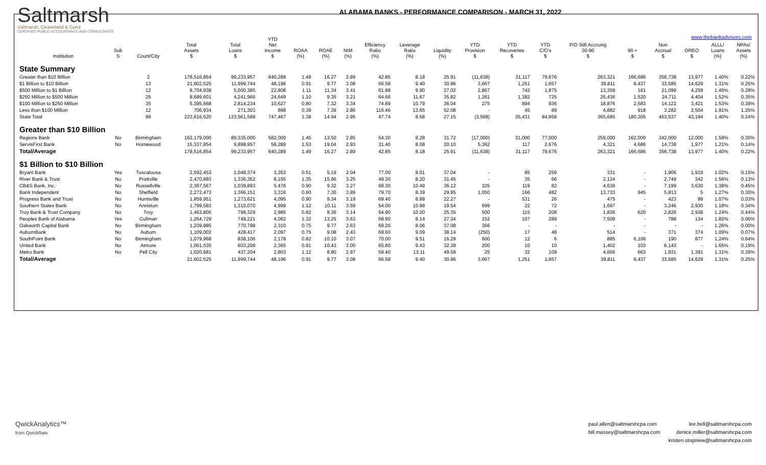Saltmarsh
Saltmarsh, Cleaveland & Gund
CERTIFIED PUBLIC ACCOUNTANTS AND CONSULTANTS
ALABAMA BANKS - PERFORMANCE COMPARISON - MARCH 31, 2022
www.thebankadvisors.com
| Institution | Sub S | Count/City | Total Assets $ | Total Loans $ | YTD Net Income $ | ROAA (%) | ROAE (%) | NIM (%) | Efficiency Ratio (%) | Leverage Ratio (%) | Liquidity (%) | YTD Provision $ | YTD Recoveries $ | YTD C/O's $ | P/D Still Accruing 30-90 $ | 90 + $ | Non Accrual $ | OREO $ | ALLL/ Loans (%) | NPAs/ Assets (%) |
| --- | --- | --- | --- | --- | --- | --- | --- | --- | --- | --- | --- | --- | --- | --- | --- | --- | --- | --- | --- | --- |
| State Summary | | | | | | | | | | | | | | | | | | | | |
| Greater than $10 Billion | | 2 | 178,516,854 | 99,233,957 | 640,289 | 1.49 | 16.27 | 2.89 | 42.85 | 8.18 | 25.91 | (11,638) | 31,117 | 79,676 | 263,321 | 166,686 | 356,738 | 13,977 | 1.40% | 0.22% |
| $1 Billion to $10 Billion | | 13 | 21,602,525 | 11,999,744 | 48,196 | 0.91 | 9.77 | 3.08 | 66.58 | 9.40 | 30.96 | 3,667 | 1,251 | 1,657 | 39,811 | 8,437 | 33,585 | 14,629 | 1.31% | 0.25% |
| $500 Million to $1 Billion | | 12 | 8,704,938 | 5,000,385 | 22,808 | 1.11 | 11.34 | 3.41 | 61.88 | 9.90 | 27.02 | 2,867 | 742 | 1,875 | 13,359 | 161 | 21,099 | 4,259 | 1.45% | 0.28% |
| $250 Million to $500 Million | | 25 | 8,689,601 | 4,241,966 | 24,649 | 1.10 | 9.35 | 3.21 | 64.66 | 11.67 | 35.82 | 1,261 | 1,382 | 725 | 25,436 | 1,520 | 24,711 | 4,404 | 1.52% | 0.35% |
| $100 Million to $250 Million | | 35 | 5,395,668 | 2,814,234 | 10,627 | 0.80 | 7.32 | 3.34 | 74.89 | 10.79 | 36.04 | 275 | 894 | 936 | 18,876 | 2,583 | 14,122 | 3,421 | 1.53% | 0.39% |
| Less than $100 Million | | 12 | 706,934 | 271,303 | 898 | 0.39 | 7.39 | 2.86 | 116.46 | 13.65 | 52.08 | - | 45 | 89 | 4,882 | 918 | 3,282 | 2,504 | 1.91% | 1.25% |
| State Total | | 99 | 223,616,520 | 123,561,589 | 747,467 | 1.38 | 14.94 | 2.95 | 47.74 | 8.58 | 27.15 | (3,568) | 35,431 | 84,958 | 365,685 | 180,305 | 453,537 | 43,194 | 1.40% | 0.24% |
| Greater than $10 Billion | | | | | | | | | | | | | | | | | | | | |
| Regions Bank | No | Birmingham | 163,179,000 | 89,335,000 | 582,000 | 1.45 | 13.50 | 2.85 | 54.30 | 8.28 | 31.72 | (17,000) | 31,000 | 77,000 | 259,000 | 162,000 | 342,000 | 12,000 | 1.59% | 0.30% |
| ServisFirst Bank | No | Homewood | 15,337,854 | 9,898,957 | 58,289 | 1.53 | 19.04 | 2.93 | 31.40 | 8.08 | 20.10 | 5,362 | 117 | 2,676 | 4,321 | 4,686 | 14,738 | 1,977 | 1.21% | 0.14% |
| Total/Average | | | 178,516,854 | 99,233,957 | 640,289 | 1.49 | 16.27 | 2.89 | 42.85 | 8.18 | 25.91 | (11,638) | 31,117 | 79,676 | 263,321 | 166,686 | 356,738 | 13,977 | 1.40% | 0.22% |
| $1 Billion to $10 Billion | | | | | | | | | | | | | | | | | | | | |
| Bryant Bank | Yes | Tuscaloosa | 2,592,453 | 1,048,374 | 3,353 | 0.51 | 5.19 | 2.04 | 77.00 | 8.01 | 37.04 | - | 85 | 259 | 331 | - | 1,906 | 1,919 | 1.02% | 0.15% |
| River Bank & Trust | No | Prattville | 2,470,893 | 1,336,352 | 8,155 | 1.35 | 15.96 | 3.25 | 49.30 | 8.20 | 31.45 | - | 35 | 66 | 2,124 | - | 2,749 | 342 | 1.56% | 0.13% |
| CB&S Bank, Inc. | No | Russellville | 2,367,567 | 1,039,893 | 5,478 | 0.90 | 9.32 | 3.27 | 68.30 | 10.49 | 36.12 | 325 | 119 | 82 | 4,639 | - | 7,199 | 3,630 | 1.38% | 0.45% |
| Bank Independent | No | Sheffield | 2,272,473 | 1,366,151 | 3,316 | 0.60 | 7.30 | 3.89 | 79.70 | 8.39 | 29.95 | 1,050 | 166 | 482 | 13,733 | 945 | 5,813 | 5 | 1.27% | 0.30% |
| Progress Bank and Trust | No | Huntsville | 1,859,951 | 1,273,621 | 4,095 | 0.90 | 9.34 | 3.19 | 69.40 | 8.89 | 22.27 | - | 531 | 26 | 475 | - | 423 | 89 | 1.07% | 0.03% |
| Southern States Bank | No | Anniston | 1,799,583 | 1,310,070 | 4,999 | 1.12 | 10.11 | 3.59 | 54.00 | 10.88 | 19.54 | 699 | 22 | 72 | 1,697 | - | 3,246 | 2,930 | 1.18% | 0.34% |
| Troy Bank & Trust Company | No | Troy | 1,463,805 | 798,329 | 2,985 | 0.82 | 8.36 | 3.14 | 64.90 | 10.00 | 25.35 | 500 | 115 | 208 | 1,836 | 620 | 2,826 | 2,938 | 1.24% | 0.44% |
| Peoples Bank of Alabama | Yes | Cullman | 1,264,729 | 749,221 | 4,062 | 1.32 | 13.25 | 3.63 | 68.90 | 8.14 | 27.34 | 152 | 107 | 289 | 7,509 | - | 788 | 134 | 1.82% | 0.06% |
| Oakworth Capital Bank | No | Birmingham | 1,239,885 | 770,798 | 2,310 | 0.75 | 9.77 | 2.63 | 69.20 | 8.06 | 37.08 | 366 | - | - | - | - | - | - | 1.26% | 0.00% |
| AuburnBank | No | Auburn | 1,109,002 | 428,417 | 2,097 | 0.75 | 9.08 | 2.43 | 69.60 | 9.09 | 38.14 | (250) | 17 | 48 | 514 | - | 371 | 374 | 1.09% | 0.07% |
| SouthPoint Bank | No | Birmingham | 1,079,968 | 838,106 | 2,178 | 0.82 | 10.10 | 3.07 | 70.00 | 9.51 | 16.29 | 600 | 12 | 6 | 885 | 6,106 | 190 | 877 | 1.24% | 0.64% |
| United Bank | No | Atmore | 1,061,535 | 603,208 | 2,365 | 0.91 | 10.43 | 3.00 | 65.80 | 9.43 | 32.39 | 200 | 10 | 10 | 1,402 | 103 | 6,143 | - | 1.65% | 0.19% |
| Metro Bank | No | Pell City | 1,020,681 | 437,204 | 2,803 | 1.12 | 8.80 | 2.97 | 59.40 | 13.11 | 49.58 | 25 | 32 | 109 | 4,666 | 663 | 1,931 | 1,391 | 1.31% | 0.39% |
| Total/Average | | | 21,602,525 | 11,999,744 | 48,196 | 0.91 | 9.77 | 3.08 | 66.58 | 9.40 | 30.96 | 3,667 | 1,251 | 1,657 | 39,811 | 8,437 | 33,585 | 14,629 | 1.31% | 0.25% |
QwickAnalytics™
from QwickRate
paul.allen@saltmarshcpa.com
bill.massey@saltmarshcpa.com
lee.bell@saltmarshcpa.com
denice.miller@saltmarshcpa.com
kristen.stogniew@saltmarshcpa.com